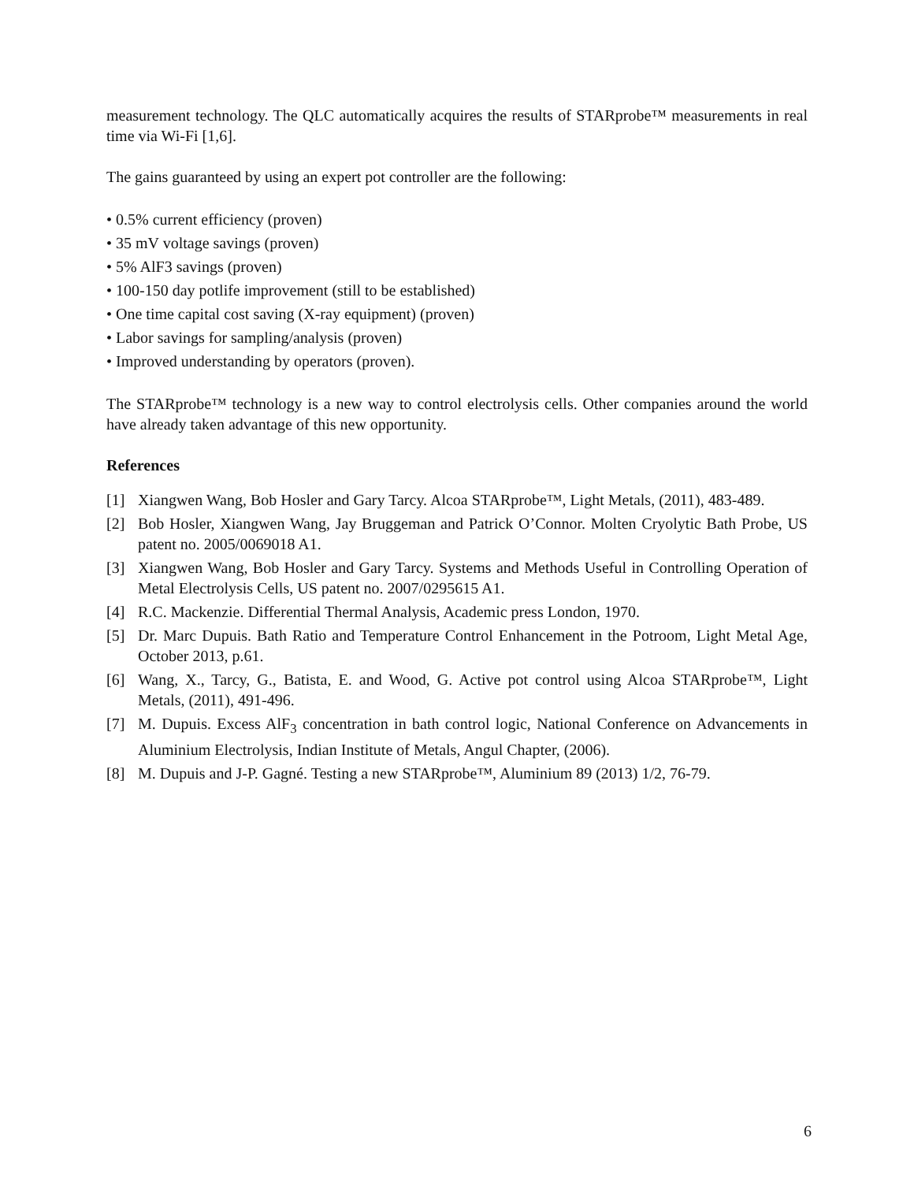measurement technology. The QLC automatically acquires the results of STARprobe™ measurements in real time via Wi-Fi [1,6].
The gains guaranteed by using an expert pot controller are the following:
• 0.5% current efficiency (proven)
• 35 mV voltage savings (proven)
• 5% AlF3 savings (proven)
• 100-150 day potlife improvement (still to be established)
• One time capital cost saving (X-ray equipment) (proven)
• Labor savings for sampling/analysis (proven)
• Improved understanding by operators (proven).
The STARprobe™ technology is a new way to control electrolysis cells. Other companies around the world have already taken advantage of this new opportunity.
References
[1] Xiangwen Wang, Bob Hosler and Gary Tarcy. Alcoa STARprobe™, Light Metals, (2011), 483-489.
[2] Bob Hosler, Xiangwen Wang, Jay Bruggeman and Patrick O’Connor. Molten Cryolytic Bath Probe, US patent no. 2005/0069018 A1.
[3] Xiangwen Wang, Bob Hosler and Gary Tarcy. Systems and Methods Useful in Controlling Operation of Metal Electrolysis Cells, US patent no. 2007/0295615 A1.
[4] R.C. Mackenzie. Differential Thermal Analysis, Academic press London, 1970.
[5] Dr. Marc Dupuis. Bath Ratio and Temperature Control Enhancement in the Potroom, Light Metal Age, October 2013, p.61.
[6] Wang, X., Tarcy, G., Batista, E. and Wood, G. Active pot control using Alcoa STARprobe™, Light Metals, (2011), 491-496.
[7] M. Dupuis. Excess AlF<sub>3</sub> concentration in bath control logic, National Conference on Advancements in Aluminium Electrolysis, Indian Institute of Metals, Angul Chapter, (2006).
[8] M. Dupuis and J-P. Gagné. Testing a new STARprobe™, Aluminium 89 (2013) 1/2, 76-79.
6